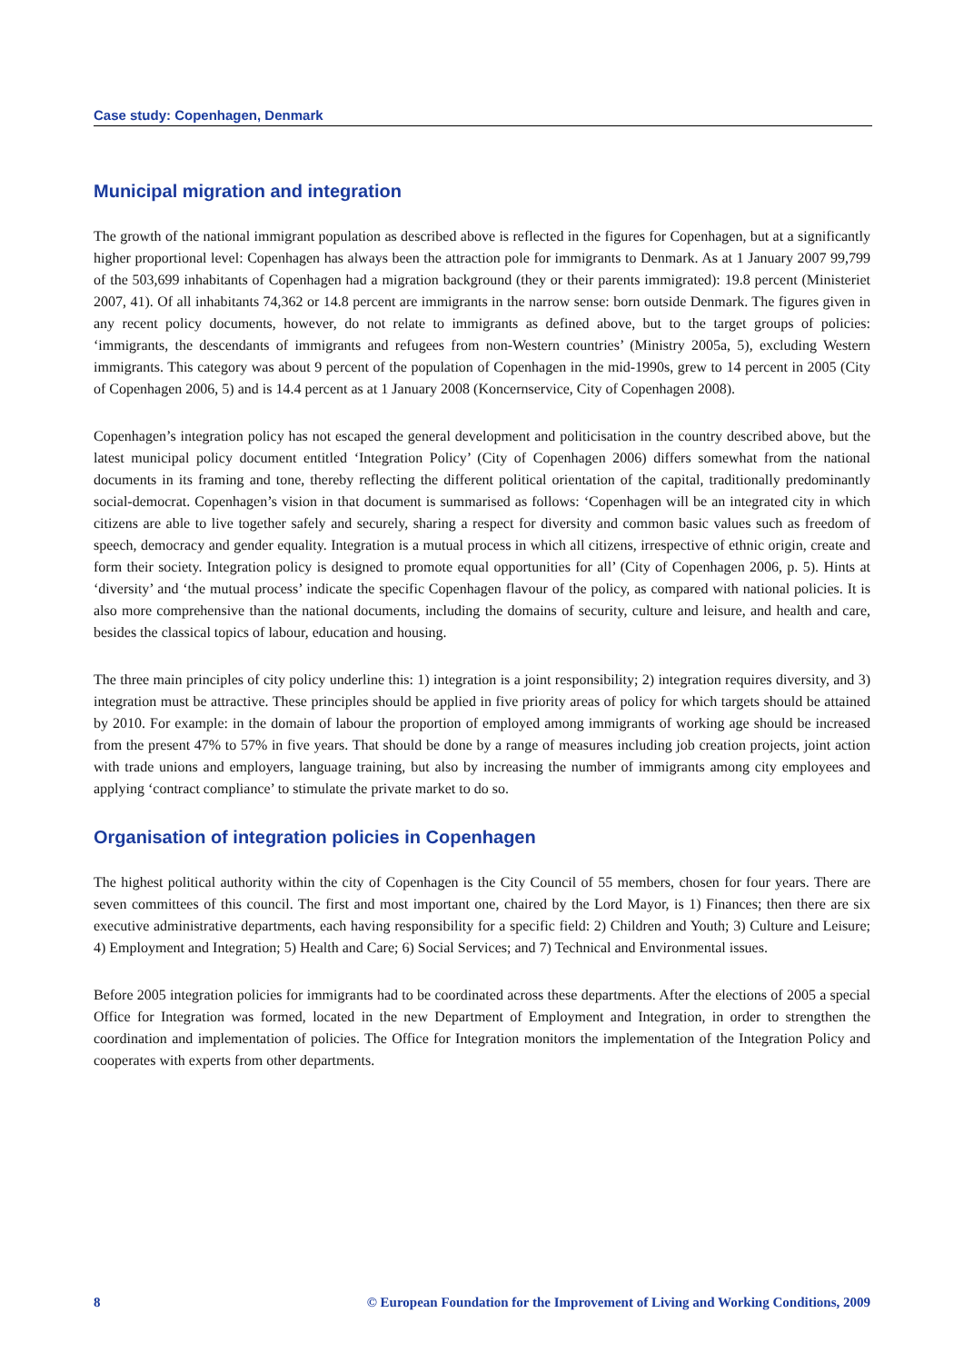Case study: Copenhagen, Denmark
Municipal migration and integration
The growth of the national immigrant population as described above is reflected in the figures for Copenhagen, but at a significantly higher proportional level: Copenhagen has always been the attraction pole for immigrants to Denmark. As at 1 January 2007 99,799 of the 503,699 inhabitants of Copenhagen had a migration background (they or their parents immigrated): 19.8 percent (Ministeriet 2007, 41). Of all inhabitants 74,362 or 14.8 percent are immigrants in the narrow sense: born outside Denmark. The figures given in any recent policy documents, however, do not relate to immigrants as defined above, but to the target groups of policies: ‘immigrants, the descendants of immigrants and refugees from non-Western countries’ (Ministry 2005a, 5), excluding Western immigrants. This category was about 9 percent of the population of Copenhagen in the mid-1990s, grew to 14 percent in 2005 (City of Copenhagen 2006, 5) and is 14.4 percent as at 1 January 2008 (Koncernservice, City of Copenhagen 2008).
Copenhagen’s integration policy has not escaped the general development and politicisation in the country described above, but the latest municipal policy document entitled ‘Integration Policy’ (City of Copenhagen 2006) differs somewhat from the national documents in its framing and tone, thereby reflecting the different political orientation of the capital, traditionally predominantly social-democrat. Copenhagen’s vision in that document is summarised as follows: ‘Copenhagen will be an integrated city in which citizens are able to live together safely and securely, sharing a respect for diversity and common basic values such as freedom of speech, democracy and gender equality. Integration is a mutual process in which all citizens, irrespective of ethnic origin, create and form their society. Integration policy is designed to promote equal opportunities for all’ (City of Copenhagen 2006, p. 5). Hints at ‘diversity’ and ‘the mutual process’ indicate the specific Copenhagen flavour of the policy, as compared with national policies. It is also more comprehensive than the national documents, including the domains of security, culture and leisure, and health and care, besides the classical topics of labour, education and housing.
The three main principles of city policy underline this: 1) integration is a joint responsibility; 2) integration requires diversity, and 3) integration must be attractive. These principles should be applied in five priority areas of policy for which targets should be attained by 2010. For example: in the domain of labour the proportion of employed among immigrants of working age should be increased from the present 47% to 57% in five years. That should be done by a range of measures including job creation projects, joint action with trade unions and employers, language training, but also by increasing the number of immigrants among city employees and applying ‘contract compliance’ to stimulate the private market to do so.
Organisation of integration policies in Copenhagen
The highest political authority within the city of Copenhagen is the City Council of 55 members, chosen for four years. There are seven committees of this council. The first and most important one, chaired by the Lord Mayor, is 1) Finances; then there are six executive administrative departments, each having responsibility for a specific field: 2) Children and Youth; 3) Culture and Leisure; 4) Employment and Integration; 5) Health and Care; 6) Social Services; and 7) Technical and Environmental issues.
Before 2005 integration policies for immigrants had to be coordinated across these departments. After the elections of 2005 a special Office for Integration was formed, located in the new Department of Employment and Integration, in order to strengthen the coordination and implementation of policies. The Office for Integration monitors the implementation of the Integration Policy and cooperates with experts from other departments.
8 © European Foundation for the Improvement of Living and Working Conditions, 2009